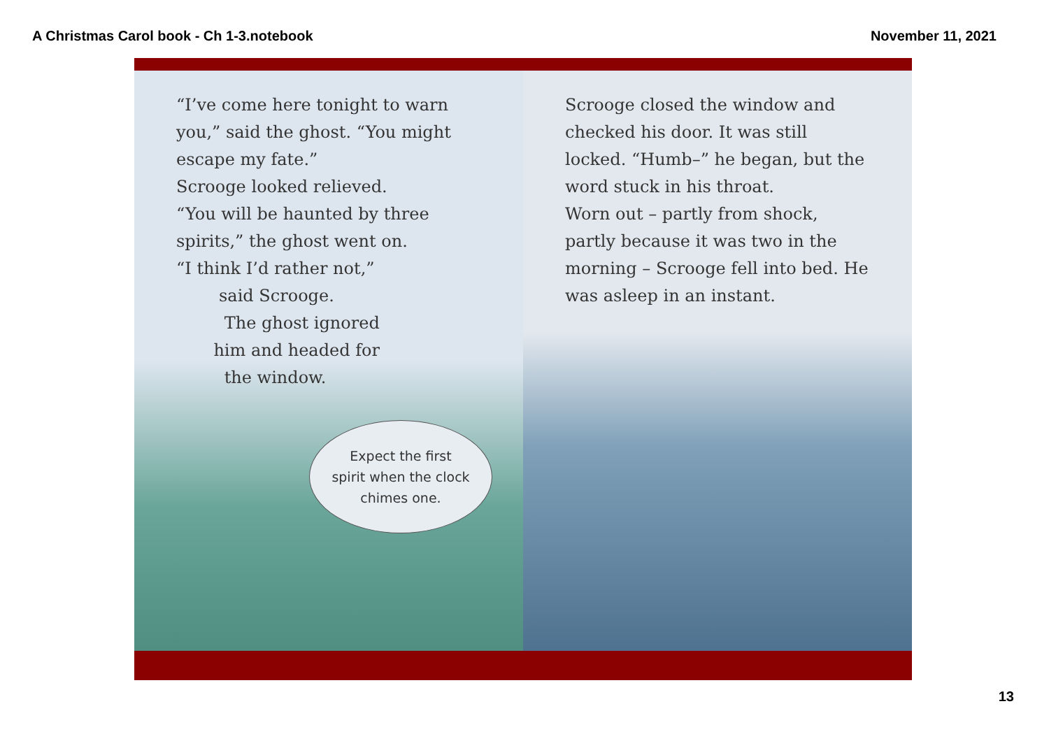A Christmas Carol book - Ch 1-3.notebook November 11, 2021
“I’ve come here tonight to warn you,” said the ghost. “You might escape my fate.”
Scrooge looked relieved.
“You will be haunted by three spirits,” the ghost went on.
“I think I’d rather not,”
said Scrooge.
The ghost ignored
him and headed for
the window.
Expect the first
spirit when the clock
chimes one.
Scrooge closed the window and checked his door. It was still locked. “Humb–” he began, but the word stuck in his throat.
Worn out – partly from shock, partly because it was two in the morning – Scrooge fell into bed. He was asleep in an instant.
13